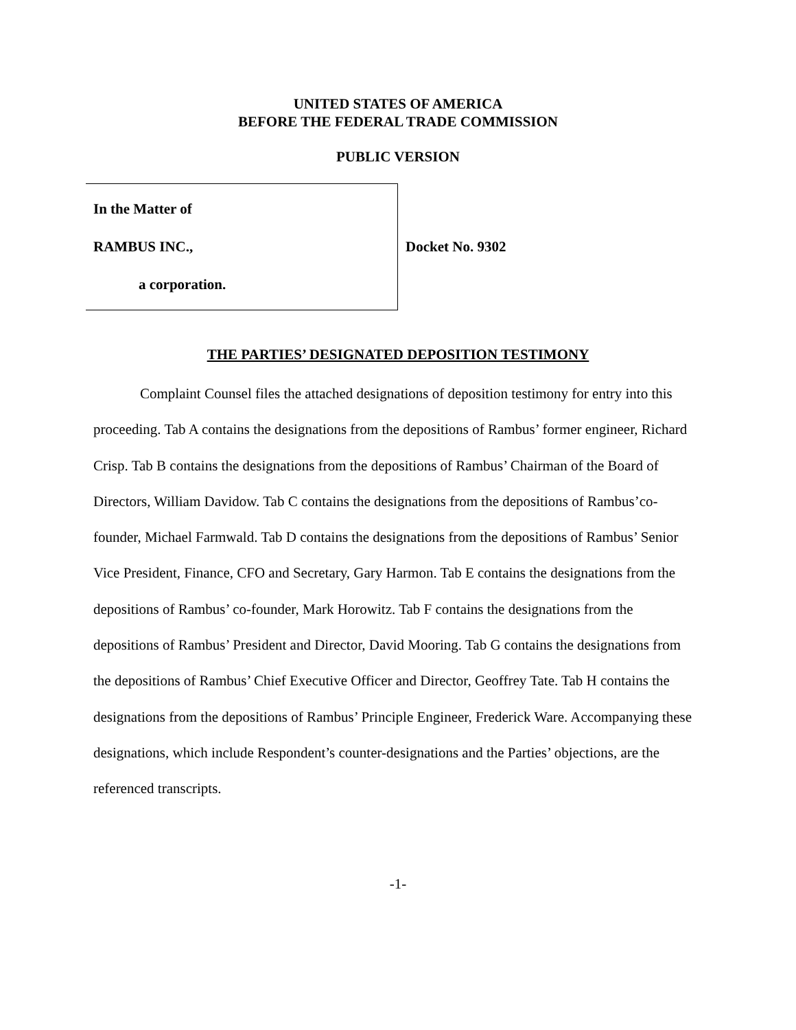UNITED STATES OF AMERICA
BEFORE THE FEDERAL TRADE COMMISSION
PUBLIC VERSION
In the Matter of
RAMBUS INC.,
a corporation.
Docket No. 9302
THE PARTIES’ DESIGNATED DEPOSITION TESTIMONY
Complaint Counsel files the attached designations of deposition testimony for entry into this proceeding. Tab A contains the designations from the depositions of Rambus’ former engineer, Richard Crisp. Tab B contains the designations from the depositions of Rambus’ Chairman of the Board of Directors, William Davidow. Tab C contains the designations from the depositions of Rambus’co-founder, Michael Farmwald. Tab D contains the designations from the depositions of Rambus’ Senior Vice President, Finance, CFO and Secretary, Gary Harmon. Tab E contains the designations from the depositions of Rambus’ co-founder, Mark Horowitz. Tab F contains the designations from the depositions of Rambus’ President and Director, David Mooring. Tab G contains the designations from the depositions of Rambus’ Chief Executive Officer and Director, Geoffrey Tate. Tab H contains the designations from the depositions of Rambus’ Principle Engineer, Frederick Ware. Accompanying these designations, which include Respondent’s counter-designations and the Parties’ objections, are the referenced transcripts.
-1-